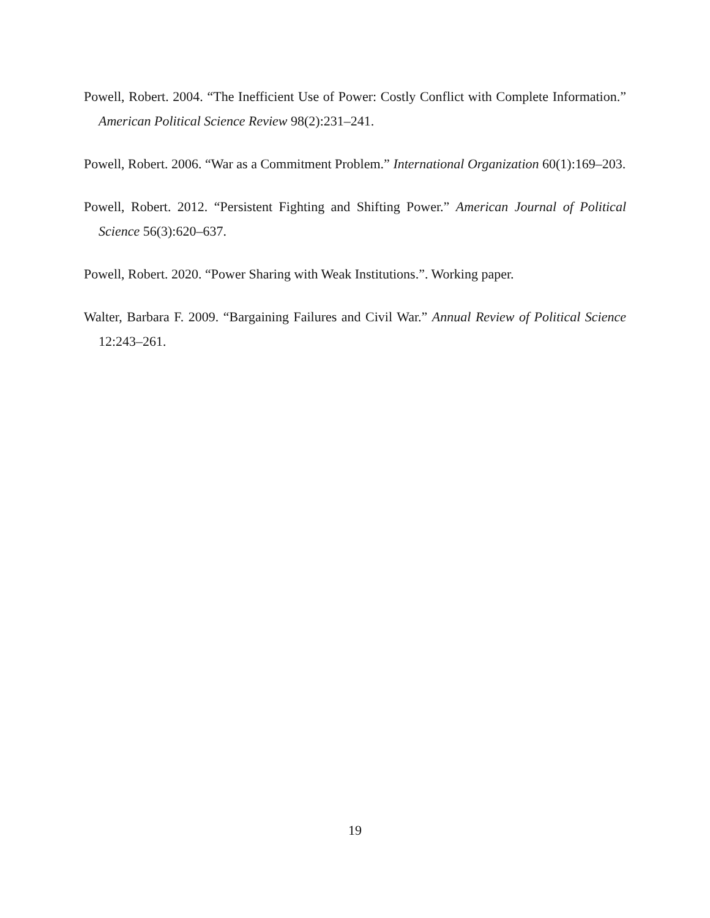Powell, Robert. 2004. “The Inefficient Use of Power: Costly Conflict with Complete Information.” American Political Science Review 98(2):231–241.
Powell, Robert. 2006. “War as a Commitment Problem.” International Organization 60(1):169–203.
Powell, Robert. 2012. “Persistent Fighting and Shifting Power.” American Journal of Political Science 56(3):620–637.
Powell, Robert. 2020. “Power Sharing with Weak Institutions.”. Working paper.
Walter, Barbara F. 2009. “Bargaining Failures and Civil War.” Annual Review of Political Science 12:243–261.
19